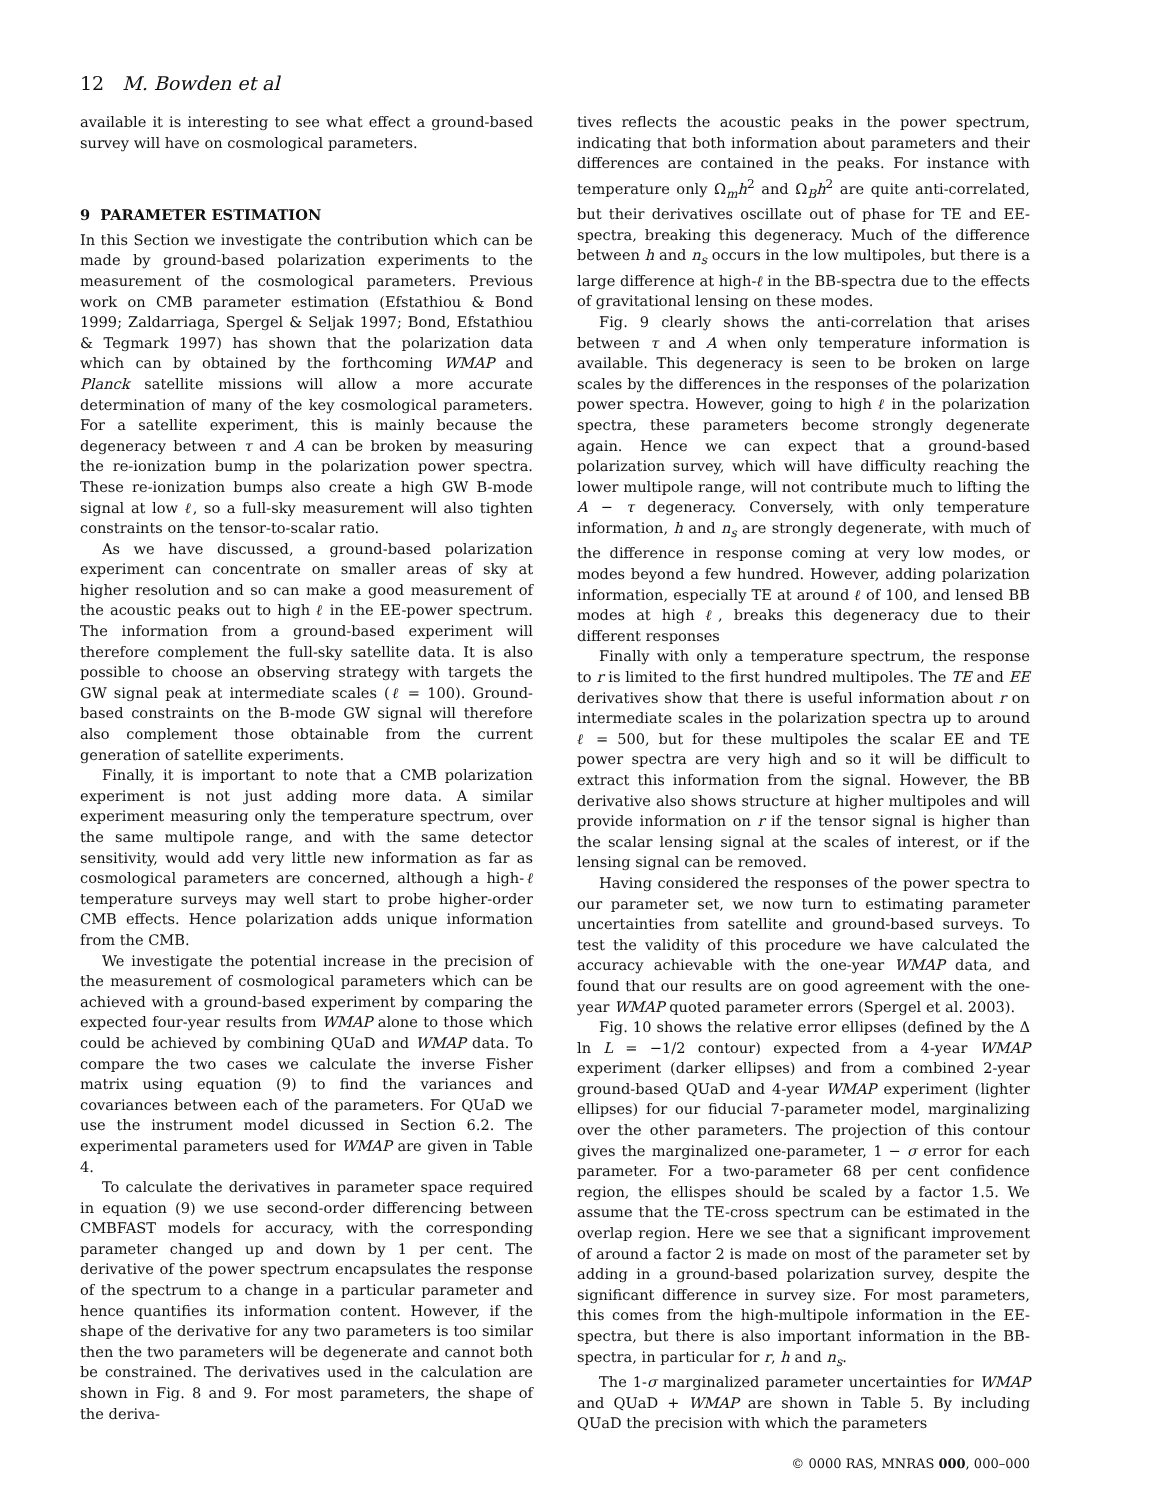12 M. Bowden et al
available it is interesting to see what effect a ground-based survey will have on cosmological parameters.
9 PARAMETER ESTIMATION
In this Section we investigate the contribution which can be made by ground-based polarization experiments to the measurement of the cosmological parameters. Previous work on CMB parameter estimation (Efstathiou & Bond 1999; Zaldarriaga, Spergel & Seljak 1997; Bond, Efstathiou & Tegmark 1997) has shown that the polarization data which can by obtained by the forthcoming WMAP and Planck satellite missions will allow a more accurate determination of many of the key cosmological parameters. For a satellite experiment, this is mainly because the degeneracy between τ and A can be broken by measuring the re-ionization bump in the polarization power spectra. These re-ionization bumps also create a high GW B-mode signal at low ℓ, so a full-sky measurement will also tighten constraints on the tensor-to-scalar ratio.
As we have discussed, a ground-based polarization experiment can concentrate on smaller areas of sky at higher resolution and so can make a good measurement of the acoustic peaks out to high ℓ in the EE-power spectrum. The information from a ground-based experiment will therefore complement the full-sky satellite data. It is also possible to choose an observing strategy with targets the GW signal peak at intermediate scales (ℓ = 100). Ground-based constraints on the B-mode GW signal will therefore also complement those obtainable from the current generation of satellite experiments.
Finally, it is important to note that a CMB polarization experiment is not just adding more data. A similar experiment measuring only the temperature spectrum, over the same multipole range, and with the same detector sensitivity, would add very little new information as far as cosmological parameters are concerned, although a high-ℓ temperature surveys may well start to probe higher-order CMB effects. Hence polarization adds unique information from the CMB.
We investigate the potential increase in the precision of the measurement of cosmological parameters which can be achieved with a ground-based experiment by comparing the expected four-year results from WMAP alone to those which could be achieved by combining QUaD and WMAP data. To compare the two cases we calculate the inverse Fisher matrix using equation (9) to find the variances and covariances between each of the parameters. For QUaD we use the instrument model dicussed in Section 6.2. The experimental parameters used for WMAP are given in Table 4.
To calculate the derivatives in parameter space required in equation (9) we use second-order differencing between CMBFAST models for accuracy, with the corresponding parameter changed up and down by 1 per cent. The derivative of the power spectrum encapsulates the response of the spectrum to a change in a particular parameter and hence quantifies its information content. However, if the shape of the derivative for any two parameters is too similar then the two parameters will be degenerate and cannot both be constrained. The derivatives used in the calculation are shown in Fig. 8 and 9. For most parameters, the shape of the deriva-
tives reflects the acoustic peaks in the power spectrum, indicating that both information about parameters and their differences are contained in the peaks. For instance with temperature only Ω<sub>m</sub>h<sup>2</sup> and Ω<sub>B</sub>h<sup>2</sup> are quite anti-correlated, but their derivatives oscillate out of phase for TE and EE-spectra, breaking this degeneracy. Much of the difference between h and n<sub>s</sub> occurs in the low multipoles, but there is a large difference at high-ℓ in the BB-spectra due to the effects of gravitational lensing on these modes.
Fig. 9 clearly shows the anti-correlation that arises between τ and A when only temperature information is available. This degeneracy is seen to be broken on large scales by the differences in the responses of the polarization power spectra. However, going to high ℓ in the polarization spectra, these parameters become strongly degenerate again. Hence we can expect that a ground-based polarization survey, which will have difficulty reaching the lower multipole range, will not contribute much to lifting the A − τ degeneracy. Conversely, with only temperature information, h and n<sub>s</sub> are strongly degenerate, with much of the difference in response coming at very low modes, or modes beyond a few hundred. However, adding polarization information, especially TE at around ℓ of 100, and lensed BB modes at high ℓ, breaks this degeneracy due to their different responses
Finally with only a temperature spectrum, the response to r is limited to the first hundred multipoles. The TE and EE derivatives show that there is useful information about r on intermediate scales in the polarization spectra up to around ℓ = 500, but for these multipoles the scalar EE and TE power spectra are very high and so it will be difficult to extract this information from the signal. However, the BB derivative also shows structure at higher multipoles and will provide information on r if the tensor signal is higher than the scalar lensing signal at the scales of interest, or if the lensing signal can be removed.
Having considered the responses of the power spectra to our parameter set, we now turn to estimating parameter uncertainties from satellite and ground-based surveys. To test the validity of this procedure we have calculated the accuracy achievable with the one-year WMAP data, and found that our results are on good agreement with the one-year WMAP quoted parameter errors (Spergel et al. 2003).
Fig. 10 shows the relative error ellipses (defined by the Δ ln L = −1/2 contour) expected from a 4-year WMAP experiment (darker ellipses) and from a combined 2-year ground-based QUaD and 4-year WMAP experiment (lighter ellipses) for our fiducial 7-parameter model, marginalizing over the other parameters. The projection of this contour gives the marginalized one-parameter, 1 − σ error for each parameter. For a two-parameter 68 per cent confidence region, the ellispes should be scaled by a factor 1.5. We assume that the TE-cross spectrum can be estimated in the overlap region. Here we see that a significant improvement of around a factor 2 is made on most of the parameter set by adding in a ground-based polarization survey, despite the significant difference in survey size. For most parameters, this comes from the high-multipole information in the EE-spectra, but there is also important information in the BB-spectra, in particular for r, h and n<sub>s</sub>.
The 1-σ marginalized parameter uncertainties for WMAP and QUaD + WMAP are shown in Table 5. By including QUaD the precision with which the parameters
© 0000 RAS, MNRAS 000, 000–000